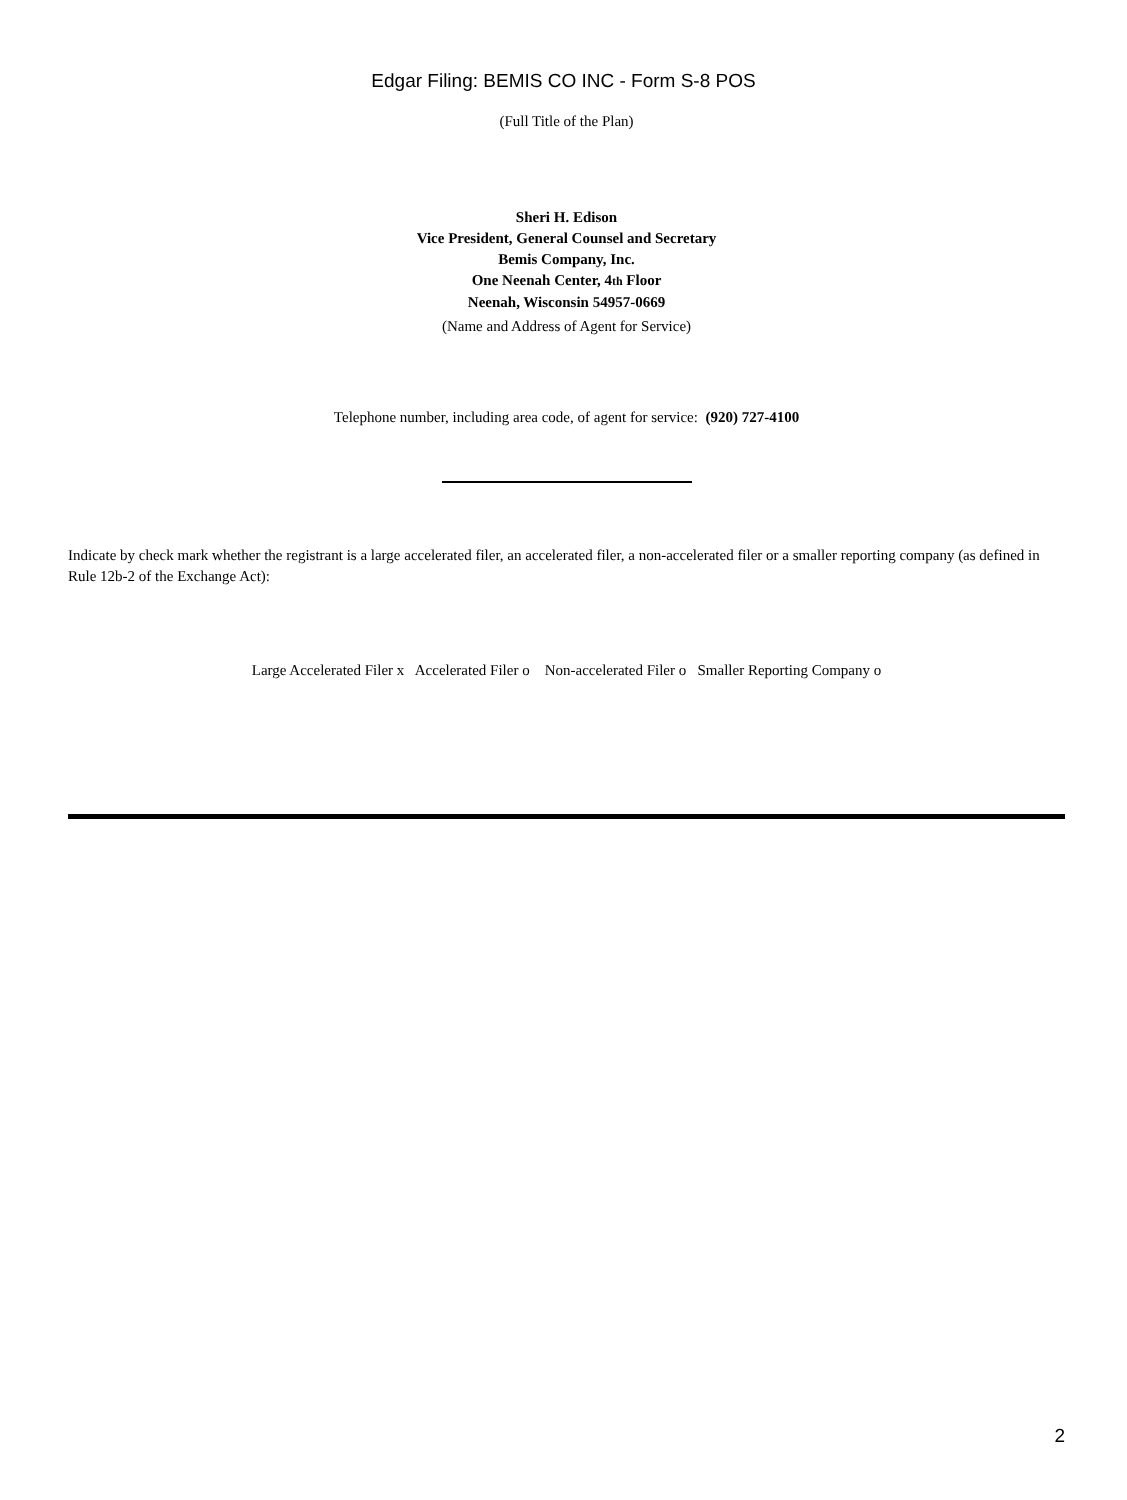Edgar Filing: BEMIS CO INC - Form S-8 POS
(Full Title of the Plan)
Sheri H. Edison
Vice President, General Counsel and Secretary
Bemis Company, Inc.
One Neenah Center, 4th Floor
Neenah, Wisconsin 54957-0669
(Name and Address of Agent for Service)
Telephone number, including area code, of agent for service: (920) 727-4100
Indicate by check mark whether the registrant is a large accelerated filer, an accelerated filer, a non-accelerated filer or a smaller reporting company (as defined in Rule 12b-2 of the Exchange Act):
Large Accelerated Filer x Accelerated Filer o Non-accelerated Filer o Smaller Reporting Company o
2